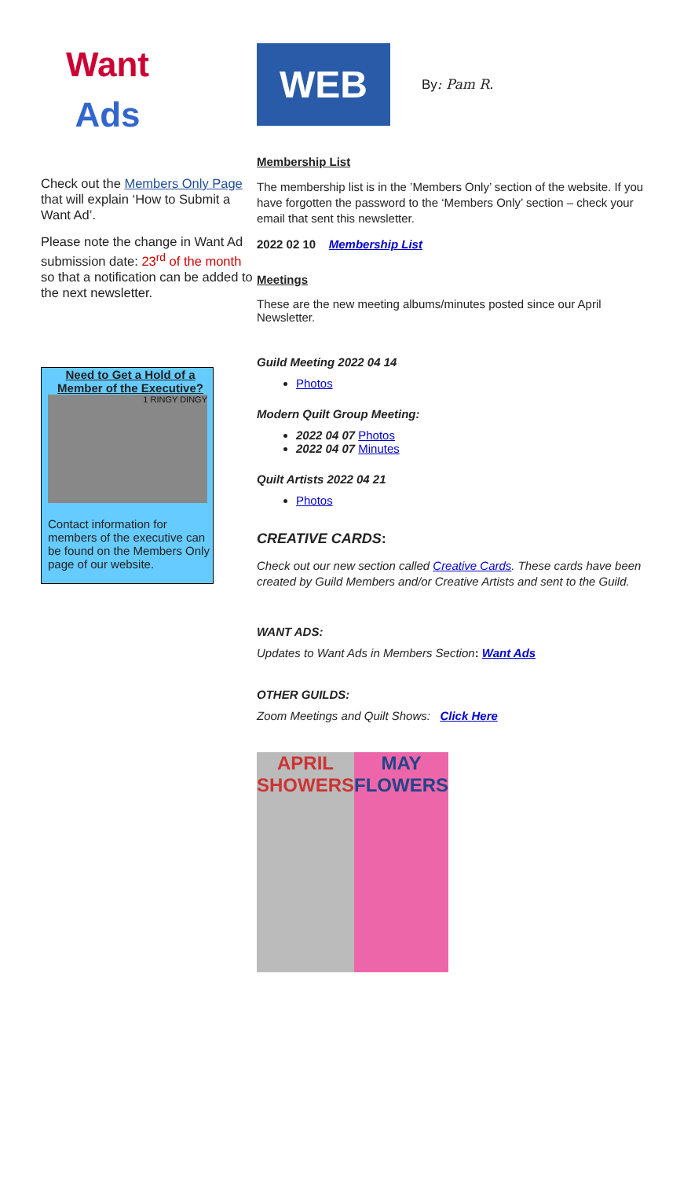Want
Ads
Check out the Members Only Page that will explain ‘How to Submit a Want Ad’.
Please note the change in Want Ad submission date: 23<sup>rd</sup> of the month so that a notification can be added to the next newsletter.
Need to Get a Hold of a Member of the Executive?
1 RINGY DINGY
Contact information for members of the executive can be found on the Members Only page of our website.
WEB
By: Pam R.
Membership List
The membership list is in the ’Members Only’ section of the website. If you have forgotten the password to the ‘Members Only’ section – check your email that sent this newsletter.
2022 02 10 Membership List
Meetings
These are the new meeting albums/minutes posted since our April Newsletter.
Guild Meeting 2022 04 14
Photos
Modern Quilt Group Meeting:
2022 04 07 Photos
2022 04 07 Minutes
Quilt Artists 2022 04 21
Photos
CREATIVE CARDS:
Check out our new section called Creative Cards. These cards have been created by Guild Members and/or Creative Artists and sent to the Guild.
WANT ADS:
Updates to Want Ads in Members Section: Want Ads
OTHER GUILDS:
Zoom Meetings and Quilt Shows: Click Here
APRIL SHOWERS MAY FLOWERS